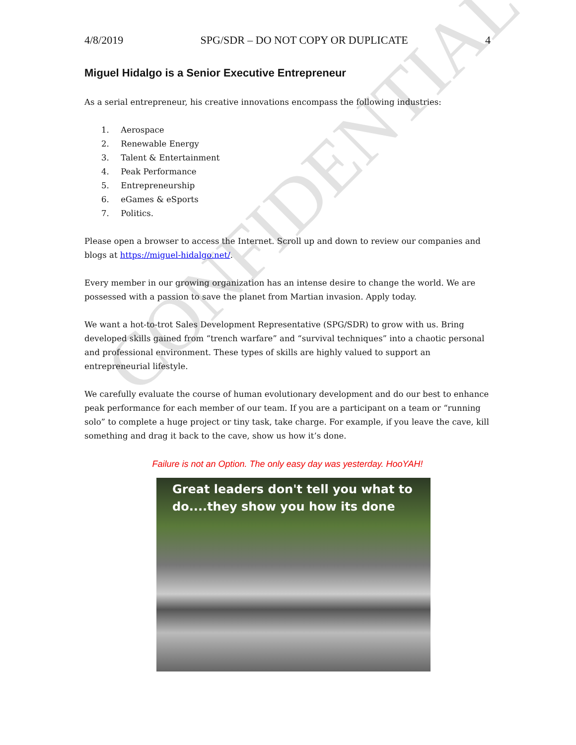CONFIDENTIAL
4/8/2019 SPG/SDR – DO NOT COPY OR DUPLICATE 4
Miguel Hidalgo is a Senior Executive Entrepreneur
As a serial entrepreneur, his creative innovations encompass the following industries:
1. Aerospace
2. Renewable Energy
3. Talent & Entertainment
4. Peak Performance
5. Entrepreneurship
6. eGames & eSports
7. Politics.
Please open a browser to access the Internet. Scroll up and down to review our companies and blogs at https://miguel-hidalgo.net/.
Every member in our growing organization has an intense desire to change the world. We are possessed with a passion to save the planet from Martian invasion. Apply today.
We want a hot-to-trot Sales Development Representative (SPG/SDR) to grow with us. Bring developed skills gained from “trench warfare” and “survival techniques” into a chaotic personal and professional environment. These types of skills are highly valued to support an entrepreneurial lifestyle.
We carefully evaluate the course of human evolutionary development and do our best to enhance peak performance for each member of our team. If you are a participant on a team or “running solo” to complete a huge project or tiny task, take charge. For example, if you leave the cave, kill something and drag it back to the cave, show us how it’s done.
Failure is not an Option. The only easy day was yesterday. HooYAH!
Great leaders don't tell you what to do....they show you how its done